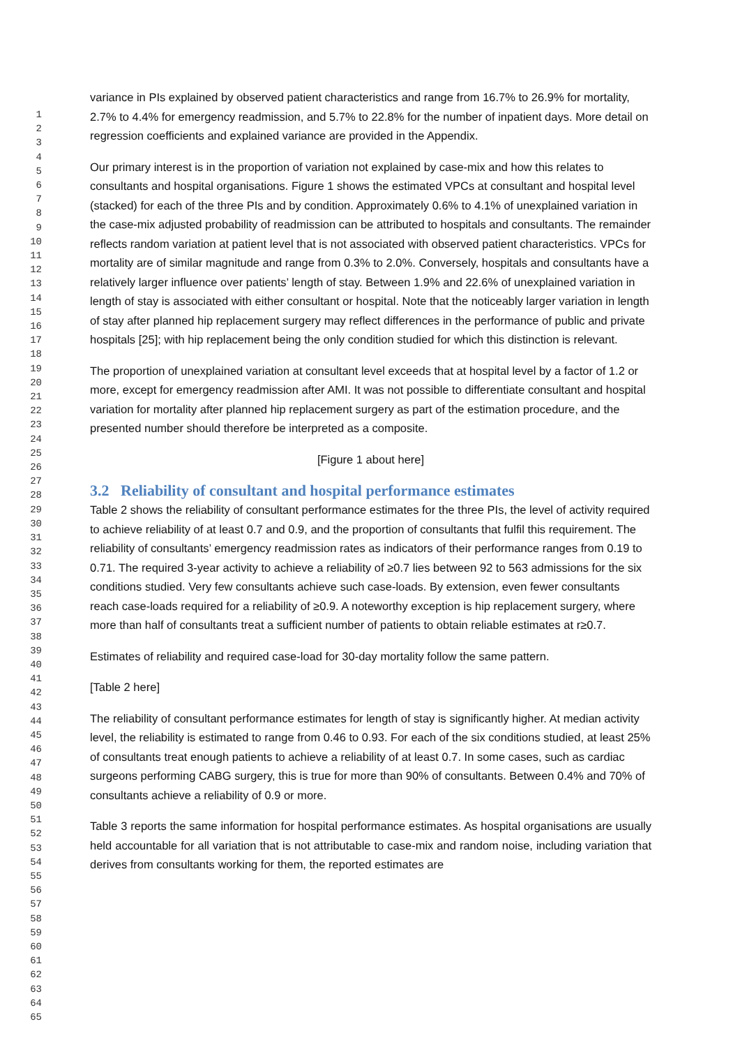1
2
3
4
5
6
7
8
9
10
11
12
13
14
15
16
17
18
19
20
21
22
23
24
25
26
27
28
29
30
31
32
33
34
35
36
37
38
39
40
41
42
43
44
45
46
47
48
49
50
51
52
53
54
55
56
57
58
59
60
61
62
63
64
65
variance in PIs explained by observed patient characteristics and range from 16.7% to 26.9% for mortality, 2.7% to 4.4% for emergency readmission, and 5.7% to 22.8% for the number of inpatient days. More detail on regression coefficients and explained variance are provided in the Appendix.
Our primary interest is in the proportion of variation not explained by case-mix and how this relates to consultants and hospital organisations. Figure 1 shows the estimated VPCs at consultant and hospital level (stacked) for each of the three PIs and by condition. Approximately 0.6% to 4.1% of unexplained variation in the case-mix adjusted probability of readmission can be attributed to hospitals and consultants. The remainder reflects random variation at patient level that is not associated with observed patient characteristics. VPCs for mortality are of similar magnitude and range from 0.3% to 2.0%. Conversely, hospitals and consultants have a relatively larger influence over patients’ length of stay. Between 1.9% and 22.6% of unexplained variation in length of stay is associated with either consultant or hospital. Note that the noticeably larger variation in length of stay after planned hip replacement surgery may reflect differences in the performance of public and private hospitals [25]; with hip replacement being the only condition studied for which this distinction is relevant.
The proportion of unexplained variation at consultant level exceeds that at hospital level by a factor of 1.2 or more, except for emergency readmission after AMI. It was not possible to differentiate consultant and hospital variation for mortality after planned hip replacement surgery as part of the estimation procedure, and the presented number should therefore be interpreted as a composite.
[Figure 1 about here]
3.2 Reliability of consultant and hospital performance estimates
Table 2 shows the reliability of consultant performance estimates for the three PIs, the level of activity required to achieve reliability of at least 0.7 and 0.9, and the proportion of consultants that fulfil this requirement. The reliability of consultants’ emergency readmission rates as indicators of their performance ranges from 0.19 to 0.71. The required 3-year activity to achieve a reliability of ≥0.7 lies between 92 to 563 admissions for the six conditions studied. Very few consultants achieve such case-loads. By extension, even fewer consultants reach case-loads required for a reliability of ≥0.9. A noteworthy exception is hip replacement surgery, where more than half of consultants treat a sufficient number of patients to obtain reliable estimates at r≥0.7.
Estimates of reliability and required case-load for 30-day mortality follow the same pattern.
[Table 2 here]
The reliability of consultant performance estimates for length of stay is significantly higher. At median activity level, the reliability is estimated to range from 0.46 to 0.93. For each of the six conditions studied, at least 25% of consultants treat enough patients to achieve a reliability of at least 0.7. In some cases, such as cardiac surgeons performing CABG surgery, this is true for more than 90% of consultants. Between 0.4% and 70% of consultants achieve a reliability of 0.9 or more.
Table 3 reports the same information for hospital performance estimates. As hospital organisations are usually held accountable for all variation that is not attributable to case-mix and random noise, including variation that derives from consultants working for them, the reported estimates are